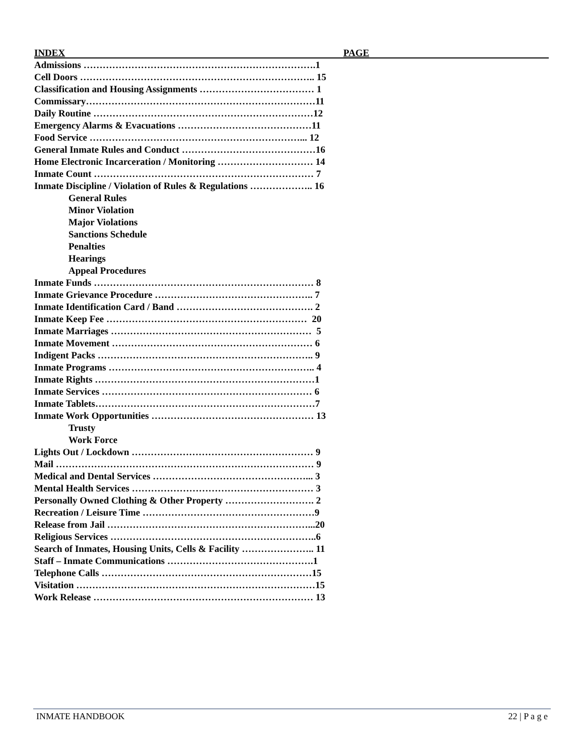INDEX PAGE
Admissions ……………………………………………………………….1
Cell Doors ……………………………………………………………….. 15
Classification and Housing Assignments ……………………………… 1
Commissary………………………………………………………………11
Daily Routine ……………………………………………………………12
Emergency Alarms & Evacuations ……………………………………11
Food Service …………………………………………………………... 12
General Inmate Rules and Conduct ……………………………………16
Home Electronic Incarceration / Monitoring ………………………… 14
Inmate Count …………………………………………………………… 7
Inmate Discipline / Violation of Rules & Regulations ……………….. 16
General Rules
Minor Violation
Major Violations
Sanctions Schedule
Penalties
Hearings
Appeal Procedures
Inmate Funds …………………………………………………………… 8
Inmate Grievance Procedure ………………………………………….. 7
Inmate Identification Card / Band ……………………………………. 2
Inmate Keep Fee ……………………………………………………… 20
Inmate Marriages ……………………………………………………… 5
Inmate Movement ……………………………………………………… 6
Indigent Packs ………………………………………………………….. 9
Inmate Programs ……………………………………………………….. 4
Inmate Rights ……………………………………………………………1
Inmate Services ………………………………………………………… 6
Inmate Tablets……………………………………………………………7
Inmate Work Opportunities …………………………………………… 13
Trusty
Work Force
Lights Out / Lockdown ………………………………………………… 9
Mail ……………………………………………………………………… 9
Medical and Dental Services …………………………………………... 3
Mental Health Services ………………………………………………… 3
Personally Owned Clothing & Other Property ………………………. 2
Recreation / Leisure Time ………………………………………………9
Release from Jail ………………………………………………………...20
Religious Services ………………………………………………………..6
Search of Inmates, Housing Units, Cells & Facility ………………….. 11
Staff – Inmate Communications ……………………………………….1
Telephone Calls …………………………………………………………15
Visitation …………………………………………………………………15
Work Release …………………………………………………………… 13
INMATE HANDBOOK 22 | P a g e